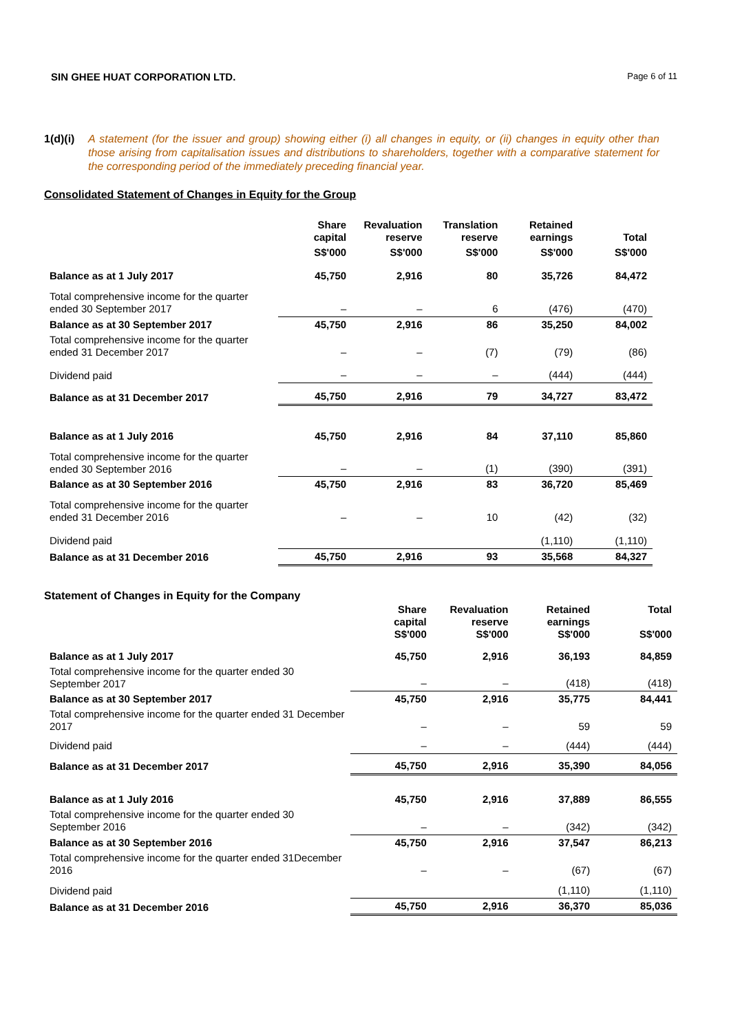SIN GHEE HUAT CORPORATION LTD. Page 6 of 11
1(d)(i) A statement (for the issuer and group) showing either (i) all changes in equity, or (ii) changes in equity other than those arising from capitalisation issues and distributions to shareholders, together with a comparative statement for the corresponding period of the immediately preceding financial year.
Consolidated Statement of Changes in Equity for the Group
| | Share capital | Revaluation reserve | Translation reserve | Retained earnings | Total |
| --- | --- | --- | --- | --- | --- |
| | S$'000 | S$'000 | S$'000 | S$'000 | S$'000 |
| Balance as at 1 July 2017 | 45,750 | 2,916 | 80 | 35,726 | 84,472 |
| Total comprehensive income for the quarter ended 30 September 2017 | – | – | 6 | (476) | (470) |
| Balance as at 30 September 2017 | 45,750 | 2,916 | 86 | 35,250 | 84,002 |
| Total comprehensive income for the quarter ended 31 December 2017 | – | – | (7) | (79) | (86) |
| Dividend paid | – | – | – | (444) | (444) |
| Balance as at 31 December 2017 | 45,750 | 2,916 | 79 | 34,727 | 83,472 |
| Balance as at 1 July 2016 | 45,750 | 2,916 | 84 | 37,110 | 85,860 |
| Total comprehensive income for the quarter ended 30 September 2016 | – | – | (1) | (390) | (391) |
| Balance as at 30 September 2016 | 45,750 | 2,916 | 83 | 36,720 | 85,469 |
| Total comprehensive income for the quarter ended 31 December 2016 | – | – | 10 | (42) | (32) |
| Dividend paid | | | | (1,110) | (1,110) |
| Balance as at 31 December 2016 | 45,750 | 2,916 | 93 | 35,568 | 84,327 |
Statement of Changes in Equity for the Company
| | Share capital S$'000 | Revaluation reserve S$'000 | Retained earnings S$'000 | Total S$'000 |
| --- | --- | --- | --- | --- |
| Balance as at 1 July 2017 | 45,750 | 2,916 | 36,193 | 84,859 |
| Total comprehensive income for the quarter ended 30 September 2017 | – | – | (418) | (418) |
| Balance as at 30 September 2017 | 45,750 | 2,916 | 35,775 | 84,441 |
| Total comprehensive income for the quarter ended 31 December 2017 | – | – | 59 | 59 |
| Dividend paid | – | – | (444) | (444) |
| Balance as at 31 December 2017 | 45,750 | 2,916 | 35,390 | 84,056 |
| Balance as at 1 July 2016 | 45,750 | 2,916 | 37,889 | 86,555 |
| Total comprehensive income for the quarter ended 30 September 2016 | – | – | (342) | (342) |
| Balance as at 30 September 2016 | 45,750 | 2,916 | 37,547 | 86,213 |
| Total comprehensive income for the quarter ended 31December 2016 | – | – | (67) | (67) |
| Dividend paid | | | (1,110) | (1,110) |
| Balance as at 31 December 2016 | 45,750 | 2,916 | 36,370 | 85,036 |